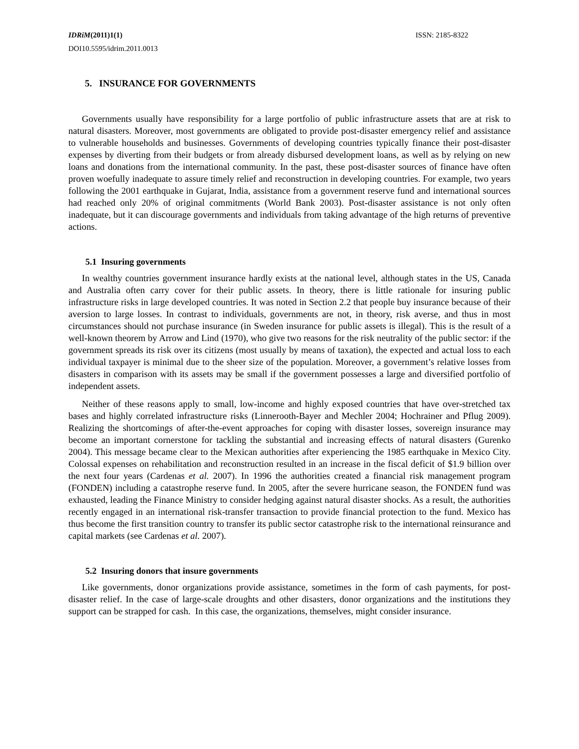IDRiM(2011)1(1) ISSN: 2185-8322
DOI10.5595/idrim.2011.0013
5. INSURANCE FOR GOVERNMENTS
Governments usually have responsibility for a large portfolio of public infrastructure assets that are at risk to natural disasters. Moreover, most governments are obligated to provide post-disaster emergency relief and assistance to vulnerable households and businesses. Governments of developing countries typically finance their post-disaster expenses by diverting from their budgets or from already disbursed development loans, as well as by relying on new loans and donations from the international community. In the past, these post-disaster sources of finance have often proven woefully inadequate to assure timely relief and reconstruction in developing countries. For example, two years following the 2001 earthquake in Gujarat, India, assistance from a government reserve fund and international sources had reached only 20% of original commitments (World Bank 2003). Post-disaster assistance is not only often inadequate, but it can discourage governments and individuals from taking advantage of the high returns of preventive actions.
5.1 Insuring governments
In wealthy countries government insurance hardly exists at the national level, although states in the US, Canada and Australia often carry cover for their public assets. In theory, there is little rationale for insuring public infrastructure risks in large developed countries. It was noted in Section 2.2 that people buy insurance because of their aversion to large losses. In contrast to individuals, governments are not, in theory, risk averse, and thus in most circumstances should not purchase insurance (in Sweden insurance for public assets is illegal). This is the result of a well-known theorem by Arrow and Lind (1970), who give two reasons for the risk neutrality of the public sector: if the government spreads its risk over its citizens (most usually by means of taxation), the expected and actual loss to each individual taxpayer is minimal due to the sheer size of the population. Moreover, a government’s relative losses from disasters in comparison with its assets may be small if the government possesses a large and diversified portfolio of independent assets.
Neither of these reasons apply to small, low-income and highly exposed countries that have over-stretched tax bases and highly correlated infrastructure risks (Linnerooth-Bayer and Mechler 2004; Hochrainer and Pflug 2009). Realizing the shortcomings of after-the-event approaches for coping with disaster losses, sovereign insurance may become an important cornerstone for tackling the substantial and increasing effects of natural disasters (Gurenko 2004). This message became clear to the Mexican authorities after experiencing the 1985 earthquake in Mexico City. Colossal expenses on rehabilitation and reconstruction resulted in an increase in the fiscal deficit of $1.9 billion over the next four years (Cardenas et al. 2007). In 1996 the authorities created a financial risk management program (FONDEN) including a catastrophe reserve fund. In 2005, after the severe hurricane season, the FONDEN fund was exhausted, leading the Finance Ministry to consider hedging against natural disaster shocks. As a result, the authorities recently engaged in an international risk-transfer transaction to provide financial protection to the fund. Mexico has thus become the first transition country to transfer its public sector catastrophe risk to the international reinsurance and capital markets (see Cardenas et al. 2007).
5.2 Insuring donors that insure governments
Like governments, donor organizations provide assistance, sometimes in the form of cash payments, for post-disaster relief. In the case of large-scale droughts and other disasters, donor organizations and the institutions they support can be strapped for cash. In this case, the organizations, themselves, might consider insurance.